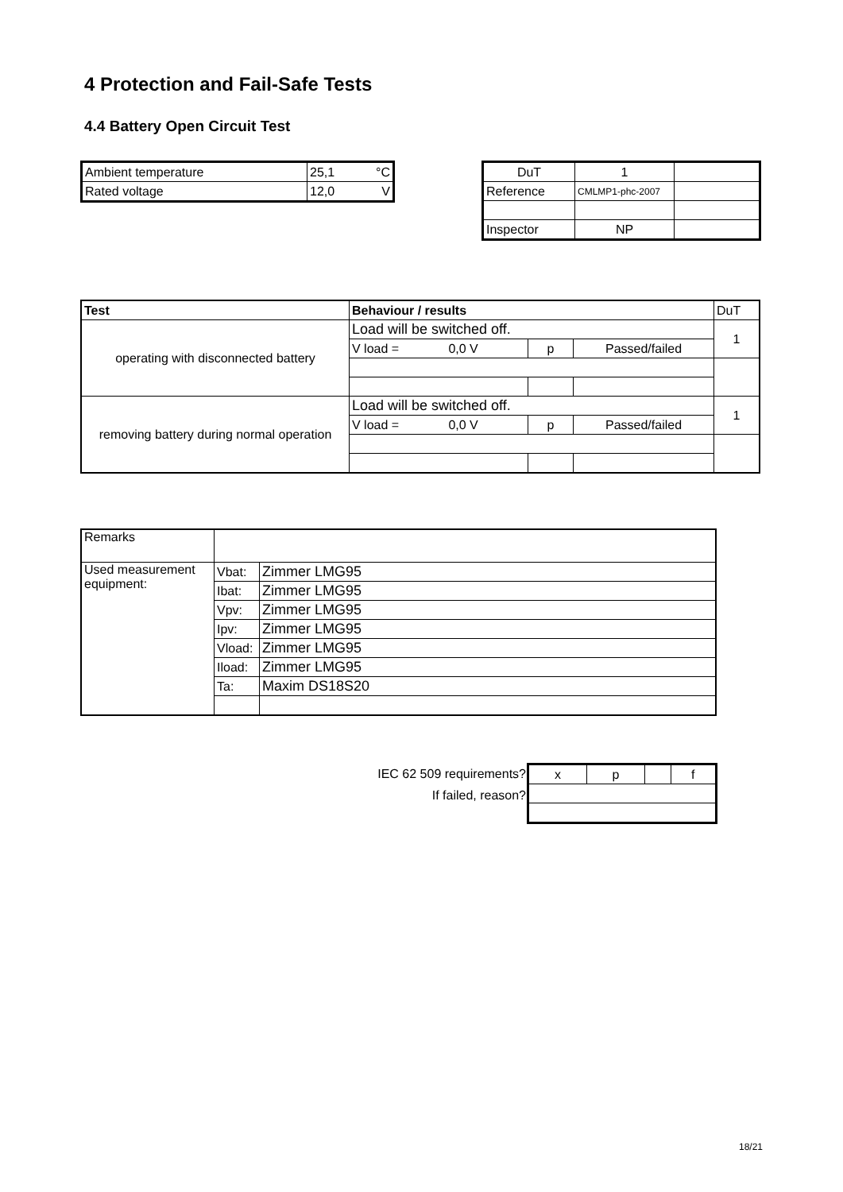4 Protection and Fail-Safe Tests
4.4 Battery Open Circuit Test
| Ambient temperature | 25,1 °C |
| Rated voltage | 12,0 V |
| DuT | 1 | |
| Reference | CMLMP1-phc-2007 | |
| Inspector | NP | |
| Test | Behaviour / results | | | DuT |
| operating with disconnected battery | Load will be switched off. | | | 1 |
| | V load = 0,0 V | p | Passed/failed | |
| removing battery during normal operation | Load will be switched off. | | | 1 |
| | V load = 0,0 V | p | Passed/failed | |
| Remarks | | |
| Used measurement equipment: | Vbat: | Zimmer LMG95 |
| | Ibat: | Zimmer LMG95 |
| | Vpv: | Zimmer LMG95 |
| | Ipv: | Zimmer LMG95 |
| | Vload: | Zimmer LMG95 |
| | Iload: | Zimmer LMG95 |
| | Ta: | Maxim DS18S20 |
IEC 62 509 requirements?
If failed, reason?
| x | p | | f |
18/21